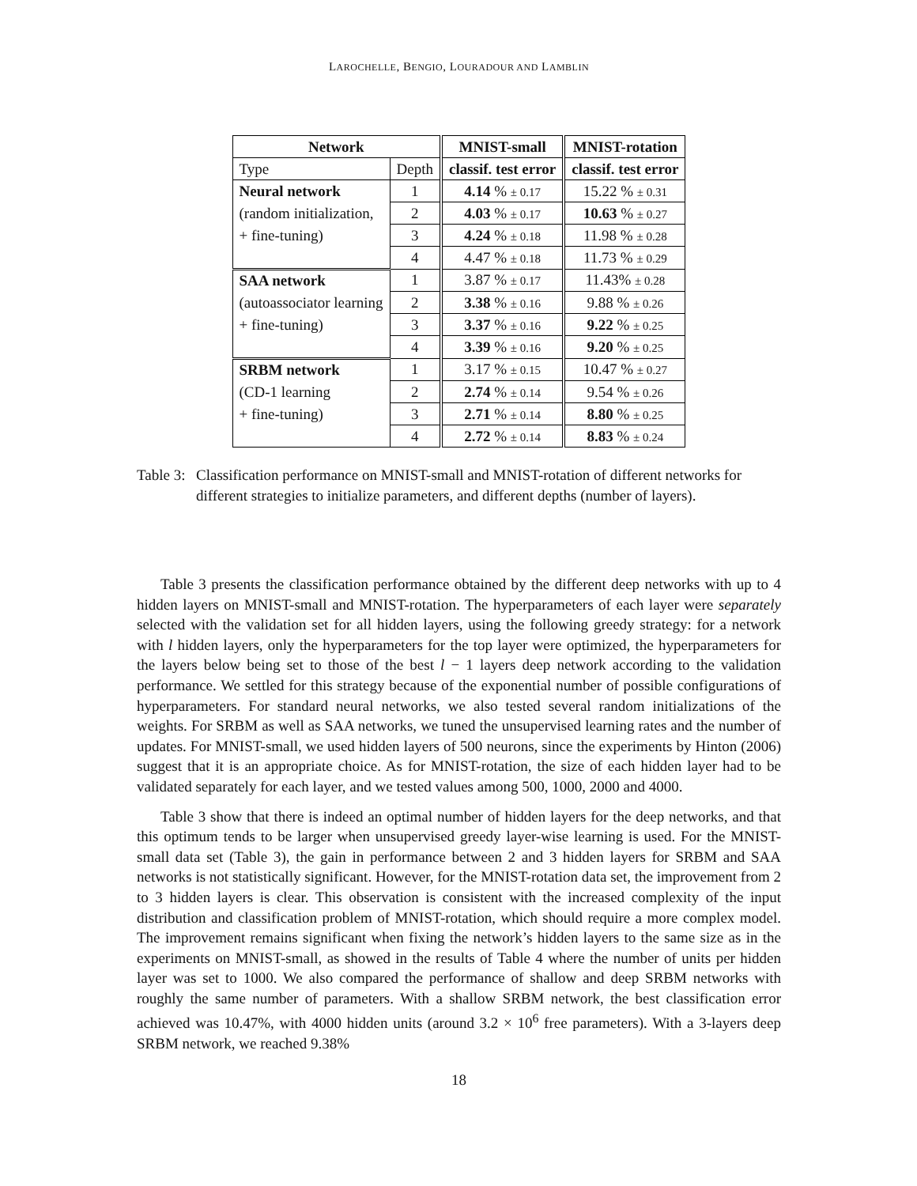LAROCHELLE, BENGIO, LOURADOUR AND LAMBLIN
| Network | | MNIST-small | MNIST-rotation |
| --- | --- | --- | --- |
| Type | Depth | classif. test error | classif. test error |
| Neural network | 1 | 4.14 % ± 0.17 | 15.22 % ± 0.31 |
| (random initialization, | 2 | 4.03 % ± 0.17 | 10.63 % ± 0.27 |
| + fine-tuning) | 3 | 4.24 % ± 0.18 | 11.98 % ± 0.28 |
| | 4 | 4.47 % ± 0.18 | 11.73 % ± 0.29 |
| SAA network | 1 | 3.87 % ± 0.17 | 11.43% ± 0.28 |
| (autoassociator learning | 2 | 3.38 % ± 0.16 | 9.88 % ± 0.26 |
| + fine-tuning) | 3 | 3.37 % ± 0.16 | 9.22 % ± 0.25 |
| | 4 | 3.39 % ± 0.16 | 9.20 % ± 0.25 |
| SRBM network | 1 | 3.17 % ± 0.15 | 10.47 % ± 0.27 |
| (CD-1 learning | 2 | 2.74 % ± 0.14 | 9.54 % ± 0.26 |
| + fine-tuning) | 3 | 2.71 % ± 0.14 | 8.80 % ± 0.25 |
| | 4 | 2.72 % ± 0.14 | 8.83 % ± 0.24 |
Table 3: Classification performance on MNIST-small and MNIST-rotation of different networks for different strategies to initialize parameters, and different depths (number of layers).
Table 3 presents the classification performance obtained by the different deep networks with up to 4 hidden layers on MNIST-small and MNIST-rotation. The hyperparameters of each layer were separately selected with the validation set for all hidden layers, using the following greedy strategy: for a network with l hidden layers, only the hyperparameters for the top layer were optimized, the hyperparameters for the layers below being set to those of the best l − 1 layers deep network according to the validation performance. We settled for this strategy because of the exponential number of possible configurations of hyperparameters. For standard neural networks, we also tested several random initializations of the weights. For SRBM as well as SAA networks, we tuned the unsupervised learning rates and the number of updates. For MNIST-small, we used hidden layers of 500 neurons, since the experiments by Hinton (2006) suggest that it is an appropriate choice. As for MNIST-rotation, the size of each hidden layer had to be validated separately for each layer, and we tested values among 500, 1000, 2000 and 4000.
Table 3 show that there is indeed an optimal number of hidden layers for the deep networks, and that this optimum tends to be larger when unsupervised greedy layer-wise learning is used. For the MNIST-small data set (Table 3), the gain in performance between 2 and 3 hidden layers for SRBM and SAA networks is not statistically significant. However, for the MNIST-rotation data set, the improvement from 2 to 3 hidden layers is clear. This observation is consistent with the increased complexity of the input distribution and classification problem of MNIST-rotation, which should require a more complex model. The improvement remains significant when fixing the network’s hidden layers to the same size as in the experiments on MNIST-small, as showed in the results of Table 4 where the number of units per hidden layer was set to 1000. We also compared the performance of shallow and deep SRBM networks with roughly the same number of parameters. With a shallow SRBM network, the best classification error achieved was 10.47%, with 4000 hidden units (around 3.2 × 10<sup>6</sup> free parameters). With a 3-layers deep SRBM network, we reached 9.38%
18